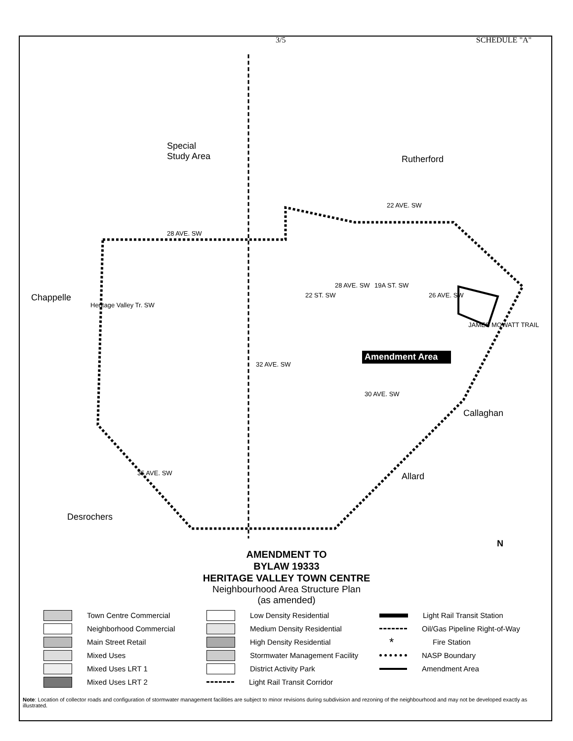3/5 SCHEDULE "A"
Special
Study Area
Rutherford
Chappelle
Callaghan
Allard
Desrochers
Amendment Area
28 AVE. SW
22 AVE. SW
Heritage Valley Tr. SW
22 ST. SW
28 AVE. SW 19A ST. SW
26 AVE. SW
JAMES MOWATT TRAIL
32 AVE. SW
30 AVE. SW
35 AVE. SW
N
AMENDMENT TO
BYLAW 19333
HERITAGE VALLEY TOWN CENTRE
Neighbourhood Area Structure Plan
(as amended)
Town Centre Commercial
Neighborhood Commercial
Main Street Retail
Mixed Uses
Mixed Uses LRT 1
Mixed Uses LRT 2
Low Density Residential
Medium Density Residential
High Density Residential
Stormwater Management Facility
District Activity Park
Light Rail Transit Corridor
Light Rail Transit Station
Oil/Gas Pipeline Right-of-Way
* Fire Station
NASP Boundary
Amendment Area
Note: Location of collector roads and configuration of stormwater management facilities are subject to minor revisions during subdivision and rezoning of the neighbourhood and may not be developed exactly as illustrated.